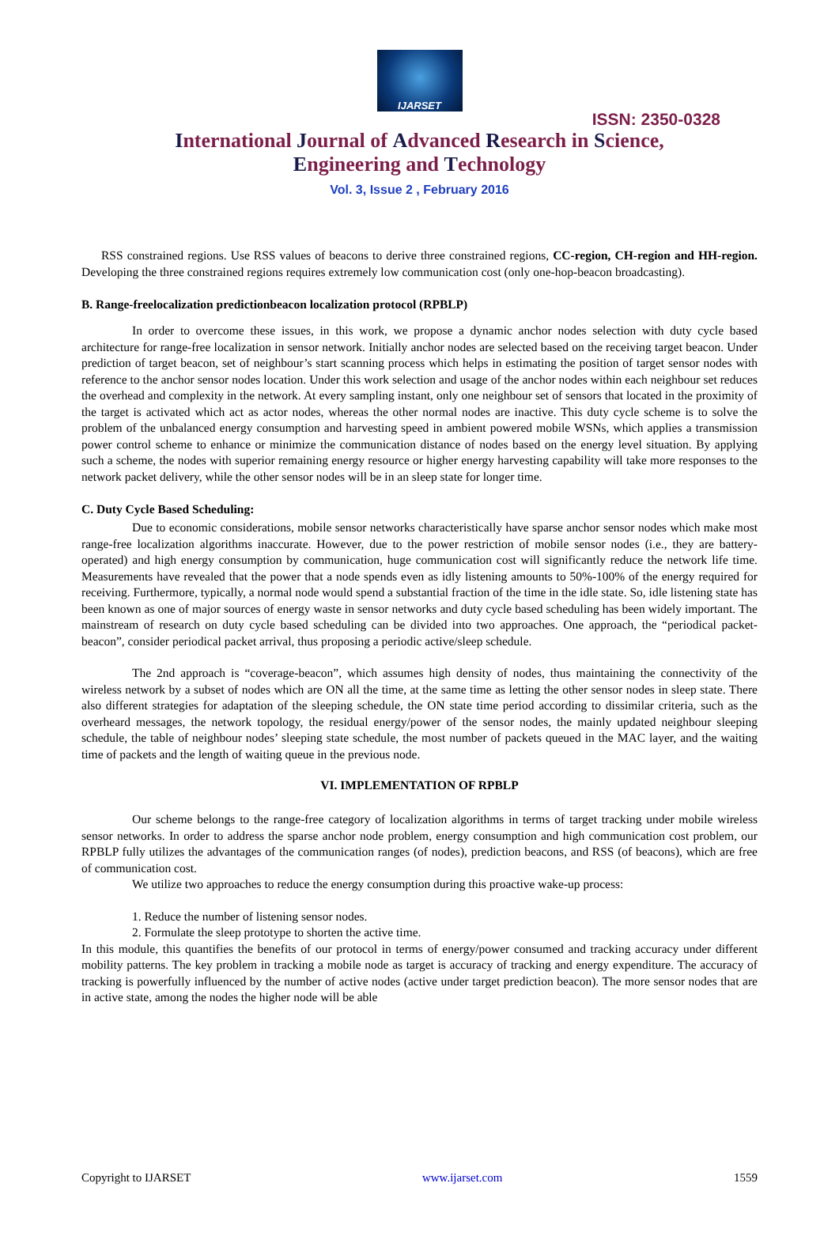IJARSET
ISSN: 2350-0328
International Journal of Advanced Research in Science,
Engineering and Technology
Vol. 3, Issue 2 , February 2016
RSS constrained regions. Use RSS values of beacons to derive three constrained regions, CC-region, CH-region and HH-region. Developing the three constrained regions requires extremely low communication cost (only one-hop-beacon broadcasting).
B. Range-freelocalization predictionbeacon localization protocol (RPBLP)
In order to overcome these issues, in this work, we propose a dynamic anchor nodes selection with duty cycle based architecture for range-free localization in sensor network. Initially anchor nodes are selected based on the receiving target beacon. Under prediction of target beacon, set of neighbour’s start scanning process which helps in estimating the position of target sensor nodes with reference to the anchor sensor nodes location. Under this work selection and usage of the anchor nodes within each neighbour set reduces the overhead and complexity in the network. At every sampling instant, only one neighbour set of sensors that located in the proximity of the target is activated which act as actor nodes, whereas the other normal nodes are inactive. This duty cycle scheme is to solve the problem of the unbalanced energy consumption and harvesting speed in ambient powered mobile WSNs, which applies a transmission power control scheme to enhance or minimize the communication distance of nodes based on the energy level situation. By applying such a scheme, the nodes with superior remaining energy resource or higher energy harvesting capability will take more responses to the network packet delivery, while the other sensor nodes will be in an sleep state for longer time.
C. Duty Cycle Based Scheduling:
Due to economic considerations, mobile sensor networks characteristically have sparse anchor sensor nodes which make most range-free localization algorithms inaccurate. However, due to the power restriction of mobile sensor nodes (i.e., they are battery-operated) and high energy consumption by communication, huge communication cost will significantly reduce the network life time. Measurements have revealed that the power that a node spends even as idly listening amounts to 50%-100% of the energy required for receiving. Furthermore, typically, a normal node would spend a substantial fraction of the time in the idle state. So, idle listening state has been known as one of major sources of energy waste in sensor networks and duty cycle based scheduling has been widely important. The mainstream of research on duty cycle based scheduling can be divided into two approaches. One approach, the “periodical packet-beacon”, consider periodical packet arrival, thus proposing a periodic active/sleep schedule.
The 2nd approach is “coverage-beacon”, which assumes high density of nodes, thus maintaining the connectivity of the wireless network by a subset of nodes which are ON all the time, at the same time as letting the other sensor nodes in sleep state. There also different strategies for adaptation of the sleeping schedule, the ON state time period according to dissimilar criteria, such as the overheard messages, the network topology, the residual energy/power of the sensor nodes, the mainly updated neighbour sleeping schedule, the table of neighbour nodes’ sleeping state schedule, the most number of packets queued in the MAC layer, and the waiting time of packets and the length of waiting queue in the previous node.
VI. IMPLEMENTATION OF RPBLP
Our scheme belongs to the range-free category of localization algorithms in terms of target tracking under mobile wireless sensor networks. In order to address the sparse anchor node problem, energy consumption and high communication cost problem, our RPBLP fully utilizes the advantages of the communication ranges (of nodes), prediction beacons, and RSS (of beacons), which are free of communication cost.
We utilize two approaches to reduce the energy consumption during this proactive wake-up process:
1. Reduce the number of listening sensor nodes.
2. Formulate the sleep prototype to shorten the active time.
In this module, this quantifies the benefits of our protocol in terms of energy/power consumed and tracking accuracy under different mobility patterns. The key problem in tracking a mobile node as target is accuracy of tracking and energy expenditure. The accuracy of tracking is powerfully influenced by the number of active nodes (active under target prediction beacon). The more sensor nodes that are in active state, among the nodes the higher node will be able
Copyright to IJARSET www.ijarset.com 1559